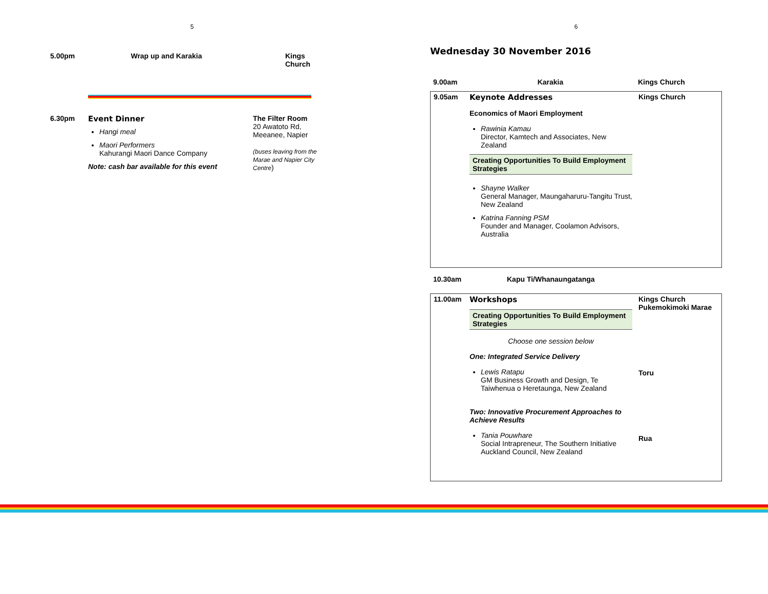5
| 5.00pm | Wrap up and Karakia | Kings Church |
| 6.30pm | Event Dinner Hangi meal Maori Performers Kahurangi Maori Dance Company Note: cash bar available for this event | The Filter Room 20 Awatoto Rd, Meeanee, Napier (buses leaving from the Marae and Napier City Centre ) |
6
Wednesday 30 November 2016
| 9.00am | Karakia | Kings Church |
| 9.05am | Keynote Addresses Economics of Maori Employment Rawinia Kamau Director, Kamtech and Associates, New Zealand Creating Opportunities To Build Employment Strategies Shayne Walker General Manager, Maungaharuru-Tangitu Trust, New Zealand Katrina Fanning PSM Founder and Manager, Coolamon Advisors, Australia | Kings Church |
| 10.30am | Kapu Ti/Whanaungatanga |
| 11.00am | Workshops Creating Opportunities To Build Employment Strategies Choose one session below One: Integrated Service Delivery Lewis Ratapu GM Business Growth and Design, Te Taiwhenua o Heretaunga, New Zealand Two: Innovative Procurement Approaches to Achieve Results Tania Pouwhare Social Intrapreneur, The Southern Initiative Auckland Council, New Zealand | Kings Church Pukemokimoki Marae Toru Rua |